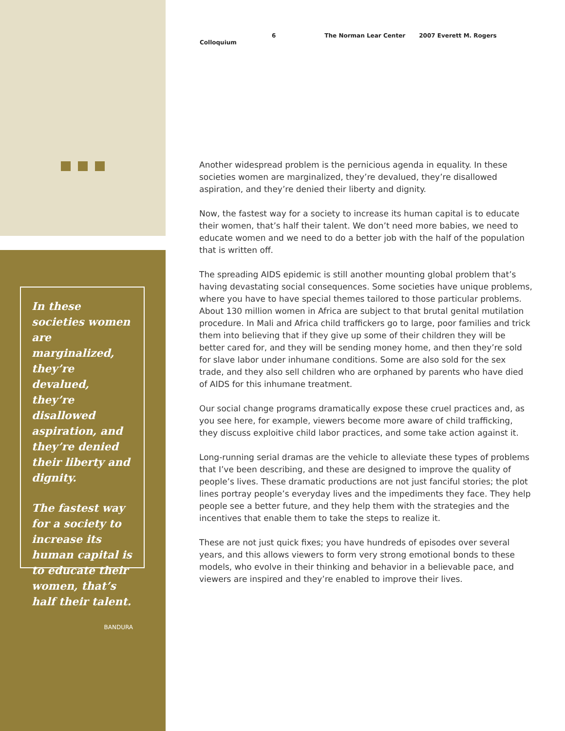6 The Norman Lear Center 2007 Everett M. Rogers Colloquium
In these societies women are marginalized, they’re devalued, they’re disallowed aspiration, and they’re denied their liberty and dignity.
The fastest way for a society to increase its human capital is to educate their women, that’s half their talent.
BANDURA
Another widespread problem is the pernicious agenda in equality. In these societies women are marginalized, they’re devalued, they’re disallowed aspiration, and they’re denied their liberty and dignity.
Now, the fastest way for a society to increase its human capital is to educate their women, that’s half their talent. We don’t need more babies, we need to educate women and we need to do a better job with the half of the population that is written off.
The spreading AIDS epidemic is still another mounting global problem that’s having devastating social consequences. Some societies have unique problems, where you have to have special themes tailored to those particular problems. About 130 million women in Africa are subject to that brutal genital mutilation procedure. In Mali and Africa child traffickers go to large, poor families and trick them into believing that if they give up some of their children they will be better cared for, and they will be sending money home, and then they’re sold for slave labor under inhumane conditions. Some are also sold for the sex trade, and they also sell children who are orphaned by parents who have died of AIDS for this inhumane treatment.
Our social change programs dramatically expose these cruel practices and, as you see here, for example, viewers become more aware of child trafficking, they discuss exploitive child labor practices, and some take action against it.
Long-running serial dramas are the vehicle to alleviate these types of problems that I’ve been describing, and these are designed to improve the quality of people’s lives. These dramatic productions are not just fanciful stories; the plot lines portray people’s everyday lives and the impediments they face. They help people see a better future, and they help them with the strategies and the incentives that enable them to take the steps to realize it.
These are not just quick fixes; you have hundreds of episodes over several years, and this allows viewers to form very strong emotional bonds to these models, who evolve in their thinking and behavior in a believable pace, and viewers are inspired and they’re enabled to improve their lives.